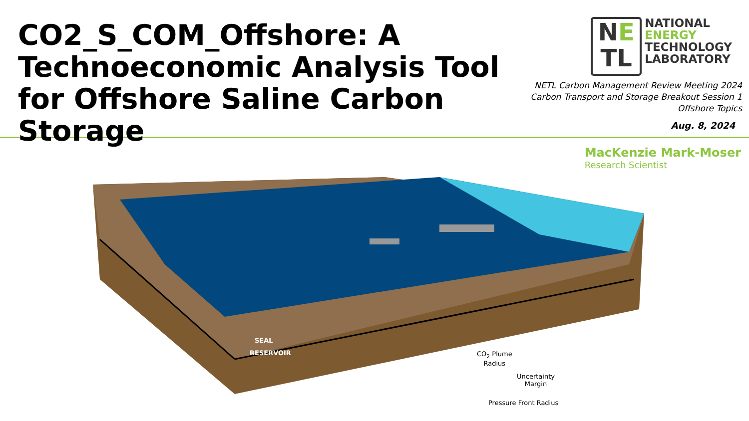CO2_S_COM_Offshore: A Technoeconomic Analysis Tool for Offshore Saline Carbon Storage
NE
TL
NATIONAL
ENERGY
TECHNOLOGY
LABORATORY
NETL Carbon Management Review Meeting 2024
Carbon Transport and Storage Breakout Session 1
Offshore Topics
Aug. 8, 2024
MacKenzie Mark-Moser
Research Scientist
SEAL
RESERVOIR
CO<sub>2</sub> Plume
Radius
Uncertainty
Margin
Pressure Front Radius